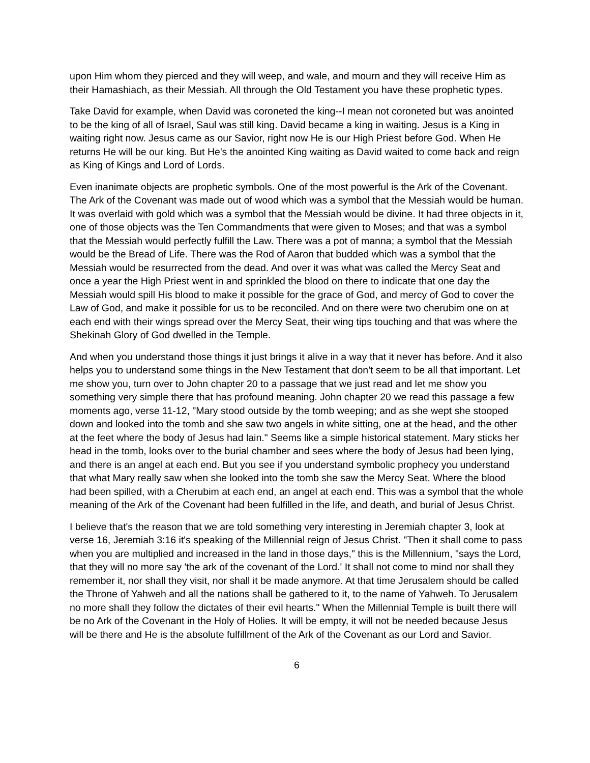upon Him whom they pierced and they will weep, and wale, and mourn and they will receive Him as their Hamashiach, as their Messiah. All through the Old Testament you have these prophetic types.
Take David for example, when David was coroneted the king--I mean not coroneted but was anointed to be the king of all of Israel, Saul was still king. David became a king in waiting. Jesus is a King in waiting right now. Jesus came as our Savior, right now He is our High Priest before God. When He returns He will be our king. But He's the anointed King waiting as David waited to come back and reign as King of Kings and Lord of Lords.
Even inanimate objects are prophetic symbols. One of the most powerful is the Ark of the Covenant. The Ark of the Covenant was made out of wood which was a symbol that the Messiah would be human. It was overlaid with gold which was a symbol that the Messiah would be divine. It had three objects in it, one of those objects was the Ten Commandments that were given to Moses; and that was a symbol that the Messiah would perfectly fulfill the Law. There was a pot of manna; a symbol that the Messiah would be the Bread of Life. There was the Rod of Aaron that budded which was a symbol that the Messiah would be resurrected from the dead. And over it was what was called the Mercy Seat and once a year the High Priest went in and sprinkled the blood on there to indicate that one day the Messiah would spill His blood to make it possible for the grace of God, and mercy of God to cover the Law of God, and make it possible for us to be reconciled. And on there were two cherubim one on at each end with their wings spread over the Mercy Seat, their wing tips touching and that was where the Shekinah Glory of God dwelled in the Temple.
And when you understand those things it just brings it alive in a way that it never has before. And it also helps you to understand some things in the New Testament that don't seem to be all that important. Let me show you, turn over to John chapter 20 to a passage that we just read and let me show you something very simple there that has profound meaning. John chapter 20 we read this passage a few moments ago, verse 11-12, "Mary stood outside by the tomb weeping; and as she wept she stooped down and looked into the tomb and she saw two angels in white sitting, one at the head, and the other at the feet where the body of Jesus had lain." Seems like a simple historical statement. Mary sticks her head in the tomb, looks over to the burial chamber and sees where the body of Jesus had been lying, and there is an angel at each end. But you see if you understand symbolic prophecy you understand that what Mary really saw when she looked into the tomb she saw the Mercy Seat. Where the blood had been spilled, with a Cherubim at each end, an angel at each end. This was a symbol that the whole meaning of the Ark of the Covenant had been fulfilled in the life, and death, and burial of Jesus Christ.
I believe that's the reason that we are told something very interesting in Jeremiah chapter 3, look at verse 16, Jeremiah 3:16 it's speaking of the Millennial reign of Jesus Christ. "Then it shall come to pass when you are multiplied and increased in the land in those days," this is the Millennium, "says the Lord, that they will no more say 'the ark of the covenant of the Lord.' It shall not come to mind nor shall they remember it, nor shall they visit, nor shall it be made anymore. At that time Jerusalem should be called the Throne of Yahweh and all the nations shall be gathered to it, to the name of Yahweh. To Jerusalem no more shall they follow the dictates of their evil hearts." When the Millennial Temple is built there will be no Ark of the Covenant in the Holy of Holies. It will be empty, it will not be needed because Jesus will be there and He is the absolute fulfillment of the Ark of the Covenant as our Lord and Savior.
6